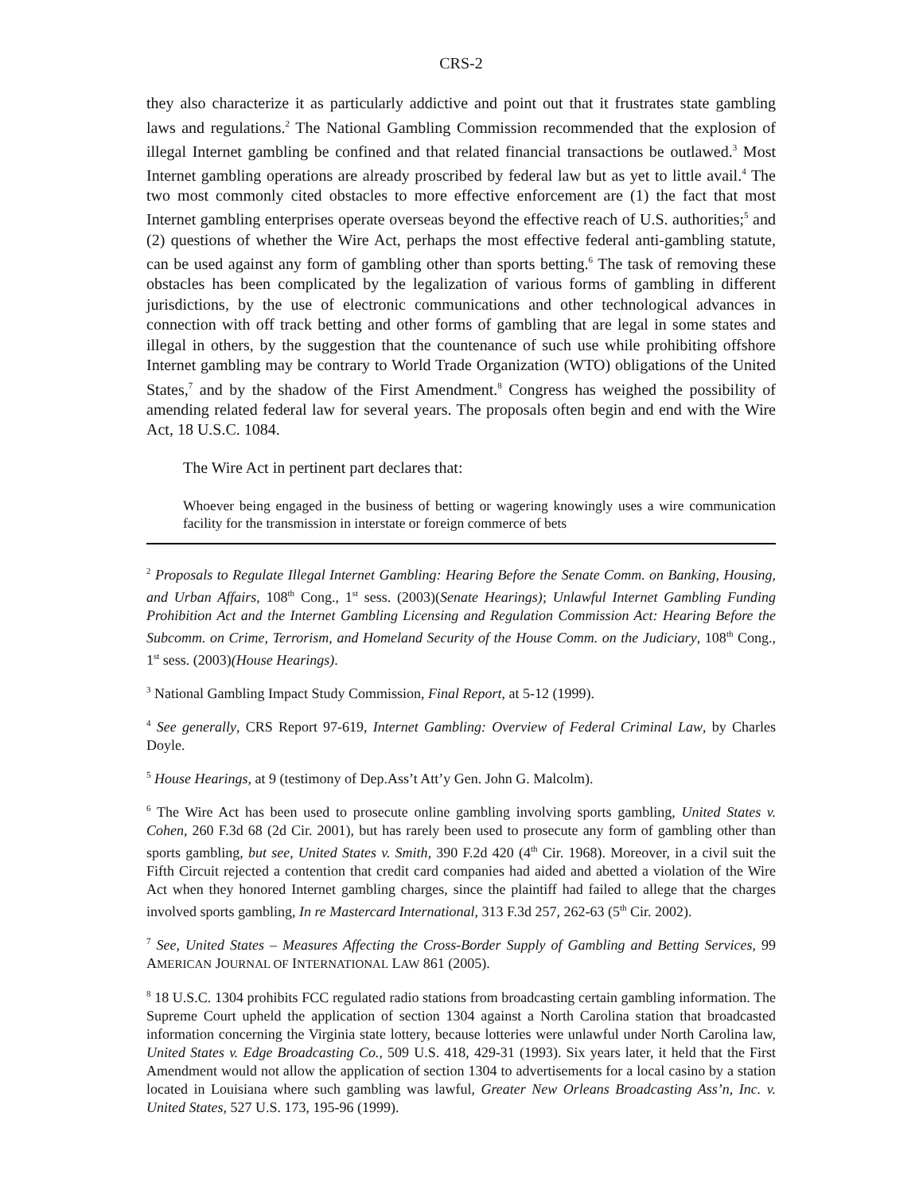CRS-2
they also characterize it as particularly addictive and point out that it frustrates state gambling laws and regulations.<sup>2</sup> The National Gambling Commission recommended that the explosion of illegal Internet gambling be confined and that related financial transactions be outlawed.<sup>3</sup> Most Internet gambling operations are already proscribed by federal law but as yet to little avail.<sup>4</sup> The two most commonly cited obstacles to more effective enforcement are (1) the fact that most Internet gambling enterprises operate overseas beyond the effective reach of U.S. authorities;<sup>5</sup> and (2) questions of whether the Wire Act, perhaps the most effective federal anti-gambling statute, can be used against any form of gambling other than sports betting.<sup>6</sup> The task of removing these obstacles has been complicated by the legalization of various forms of gambling in different jurisdictions, by the use of electronic communications and other technological advances in connection with off track betting and other forms of gambling that are legal in some states and illegal in others, by the suggestion that the countenance of such use while prohibiting offshore Internet gambling may be contrary to World Trade Organization (WTO) obligations of the United States,<sup>7</sup> and by the shadow of the First Amendment.<sup>8</sup> Congress has weighed the possibility of amending related federal law for several years. The proposals often begin and end with the Wire Act, 18 U.S.C. 1084.
The Wire Act in pertinent part declares that:
Whoever being engaged in the business of betting or wagering knowingly uses a wire communication facility for the transmission in interstate or foreign commerce of bets
<sup>2</sup> Proposals to Regulate Illegal Internet Gambling: Hearing Before the Senate Comm. on Banking, Housing, and Urban Affairs, 108<sup>th</sup> Cong., 1<sup>st</sup> sess. (2003)(Senate Hearings); Unlawful Internet Gambling Funding Prohibition Act and the Internet Gambling Licensing and Regulation Commission Act: Hearing Before the Subcomm. on Crime, Terrorism, and Homeland Security of the House Comm. on the Judiciary, 108<sup>th</sup> Cong., 1<sup>st</sup> sess. (2003)(House Hearings).
<sup>3</sup> National Gambling Impact Study Commission, Final Report, at 5-12 (1999).
<sup>4</sup> See generally, CRS Report 97-619, Internet Gambling: Overview of Federal Criminal Law, by Charles Doyle.
<sup>5</sup> House Hearings, at 9 (testimony of Dep.Ass’t Att’y Gen. John G. Malcolm).
<sup>6</sup> The Wire Act has been used to prosecute online gambling involving sports gambling, United States v. Cohen, 260 F.3d 68 (2d Cir. 2001), but has rarely been used to prosecute any form of gambling other than sports gambling, but see, United States v. Smith, 390 F.2d 420 (4<sup>th</sup> Cir. 1968). Moreover, in a civil suit the Fifth Circuit rejected a contention that credit card companies had aided and abetted a violation of the Wire Act when they honored Internet gambling charges, since the plaintiff had failed to allege that the charges involved sports gambling, In re Mastercard International, 313 F.3d 257, 262-63 (5<sup>th</sup> Cir. 2002).
<sup>7</sup> See, United States – Measures Affecting the Cross-Border Supply of Gambling and Betting Services, 99 AMERICAN JOURNAL OF INTERNATIONAL LAW 861 (2005).
<sup>8</sup> 18 U.S.C. 1304 prohibits FCC regulated radio stations from broadcasting certain gambling information. The Supreme Court upheld the application of section 1304 against a North Carolina station that broadcasted information concerning the Virginia state lottery, because lotteries were unlawful under North Carolina law, United States v. Edge Broadcasting Co., 509 U.S. 418, 429-31 (1993). Six years later, it held that the First Amendment would not allow the application of section 1304 to advertisements for a local casino by a station located in Louisiana where such gambling was lawful, Greater New Orleans Broadcasting Ass’n, Inc. v. United States, 527 U.S. 173, 195-96 (1999).